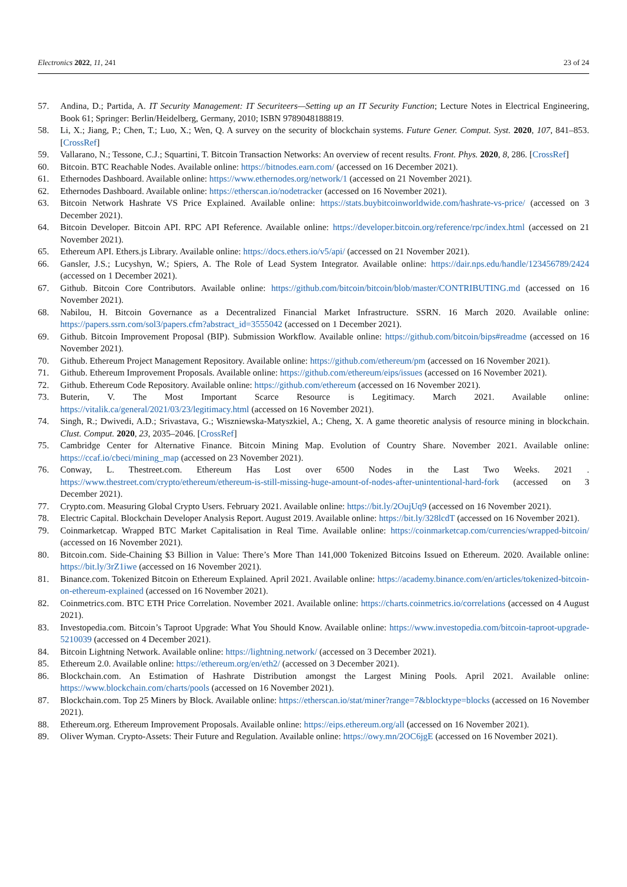Electronics 2022, 11, 241 23 of 24
57. Andina, D.; Partida, A. IT Security Management: IT Securiteers—Setting up an IT Security Function; Lecture Notes in Electrical Engineering, Book 61; Springer: Berlin/Heidelberg, Germany, 2010; ISBN 9789048188819.
58. Li, X.; Jiang, P.; Chen, T.; Luo, X.; Wen, Q. A survey on the security of blockchain systems. Future Gener. Comput. Syst. 2020, 107, 841–853. [CrossRef]
59. Vallarano, N.; Tessone, C.J.; Squartini, T. Bitcoin Transaction Networks: An overview of recent results. Front. Phys. 2020, 8, 286. [CrossRef]
60. Bitcoin. BTC Reachable Nodes. Available online: https://bitnodes.earn.com/ (accessed on 16 December 2021).
61. Ethernodes Dashboard. Available online: https://www.ethernodes.org/network/1 (accessed on 21 November 2021).
62. Ethernodes Dashboard. Available online: https://etherscan.io/nodetracker (accessed on 16 November 2021).
63. Bitcoin Network Hashrate VS Price Explained. Available online: https://stats.buybitcoinworldwide.com/hashrate-vs-price/ (accessed on 3 December 2021).
64. Bitcoin Developer. Bitcoin API. RPC API Reference. Available online: https://developer.bitcoin.org/reference/rpc/index.html (accessed on 21 November 2021).
65. Ethereum API. Ethers.js Library. Available online: https://docs.ethers.io/v5/api/ (accessed on 21 November 2021).
66. Gansler, J.S.; Lucyshyn, W.; Spiers, A. The Role of Lead System Integrator. Available online: https://dair.nps.edu/handle/123456789/2424 (accessed on 1 December 2021).
67. Github. Bitcoin Core Contributors. Available online: https://github.com/bitcoin/bitcoin/blob/master/CONTRIBUTING.md (accessed on 16 November 2021).
68. Nabilou, H. Bitcoin Governance as a Decentralized Financial Market Infrastructure. SSRN. 16 March 2020. Available online: https://papers.ssrn.com/sol3/papers.cfm?abstract_id=3555042 (accessed on 1 December 2021).
69. Github. Bitcoin Improvement Proposal (BIP). Submission Workflow. Available online: https://github.com/bitcoin/bips#readme (accessed on 16 November 2021).
70. Github. Ethereum Project Management Repository. Available online: https://github.com/ethereum/pm (accessed on 16 November 2021).
71. Github. Ethereum Improvement Proposals. Available online: https://github.com/ethereum/eips/issues (accessed on 16 November 2021).
72. Github. Ethereum Code Repository. Available online: https://github.com/ethereum (accessed on 16 November 2021).
73. Buterin, V. The Most Important Scarce Resource is Legitimacy. March 2021. Available online: https://vitalik.ca/general/2021/03/23/legitimacy.html (accessed on 16 November 2021).
74. Singh, R.; Dwivedi, A.D.; Srivastava, G.; Wiszniewska-Matyszkiel, A.; Cheng, X. A game theoretic analysis of resource mining in blockchain. Clust. Comput. 2020, 23, 2035–2046. [CrossRef]
75. Cambridge Center for Alternative Finance. Bitcoin Mining Map. Evolution of Country Share. November 2021. Available online: https://ccaf.io/cbeci/mining_map (accessed on 23 November 2021).
76. Conway, L. Thestreet.com. Ethereum Has Lost over 6500 Nodes in the Last Two Weeks. 2021 . https://www.thestreet.com/crypto/ethereum/ethereum-is-still-missing-huge-amount-of-nodes-after-unintentional-hard-fork (accessed on 3 December 2021).
77. Crypto.com. Measuring Global Crypto Users. February 2021. Available online: https://bit.ly/2OujUq9 (accessed on 16 November 2021).
78. Electric Capital. Blockchain Developer Analysis Report. August 2019. Available online: https://bit.ly/328lcdT (accessed on 16 November 2021).
79. Coinmarketcap. Wrapped BTC Market Capitalisation in Real Time. Available online: https://coinmarketcap.com/currencies/wrapped-bitcoin/ (accessed on 16 November 2021).
80. Bitcoin.com. Side-Chaining $3 Billion in Value: There’s More Than 141,000 Tokenized Bitcoins Issued on Ethereum. 2020. Available online: https://bit.ly/3rZ1iwe (accessed on 16 November 2021).
81. Binance.com. Tokenized Bitcoin on Ethereum Explained. April 2021. Available online: https://academy.binance.com/en/articles/tokenized-bitcoin-on-ethereum-explained (accessed on 16 November 2021).
82. Coinmetrics.com. BTC ETH Price Correlation. November 2021. Available online: https://charts.coinmetrics.io/correlations (accessed on 4 August 2021).
83. Investopedia.com. Bitcoin’s Taproot Upgrade: What You Should Know. Available online: https://www.investopedia.com/bitcoin-taproot-upgrade-5210039 (accessed on 4 December 2021).
84. Bitcoin Lightning Network. Available online: https://lightning.network/ (accessed on 3 December 2021).
85. Ethereum 2.0. Available online: https://ethereum.org/en/eth2/ (accessed on 3 December 2021).
86. Blockchain.com. An Estimation of Hashrate Distribution amongst the Largest Mining Pools. April 2021. Available online: https://www.blockchain.com/charts/pools (accessed on 16 November 2021).
87. Blockchain.com. Top 25 Miners by Block. Available online: https://etherscan.io/stat/miner?range=7&blocktype=blocks (accessed on 16 November 2021).
88. Ethereum.org. Ethereum Improvement Proposals. Available online: https://eips.ethereum.org/all (accessed on 16 November 2021).
89. Oliver Wyman. Crypto-Assets: Their Future and Regulation. Available online: https://owy.mn/2OC6jgE (accessed on 16 November 2021).